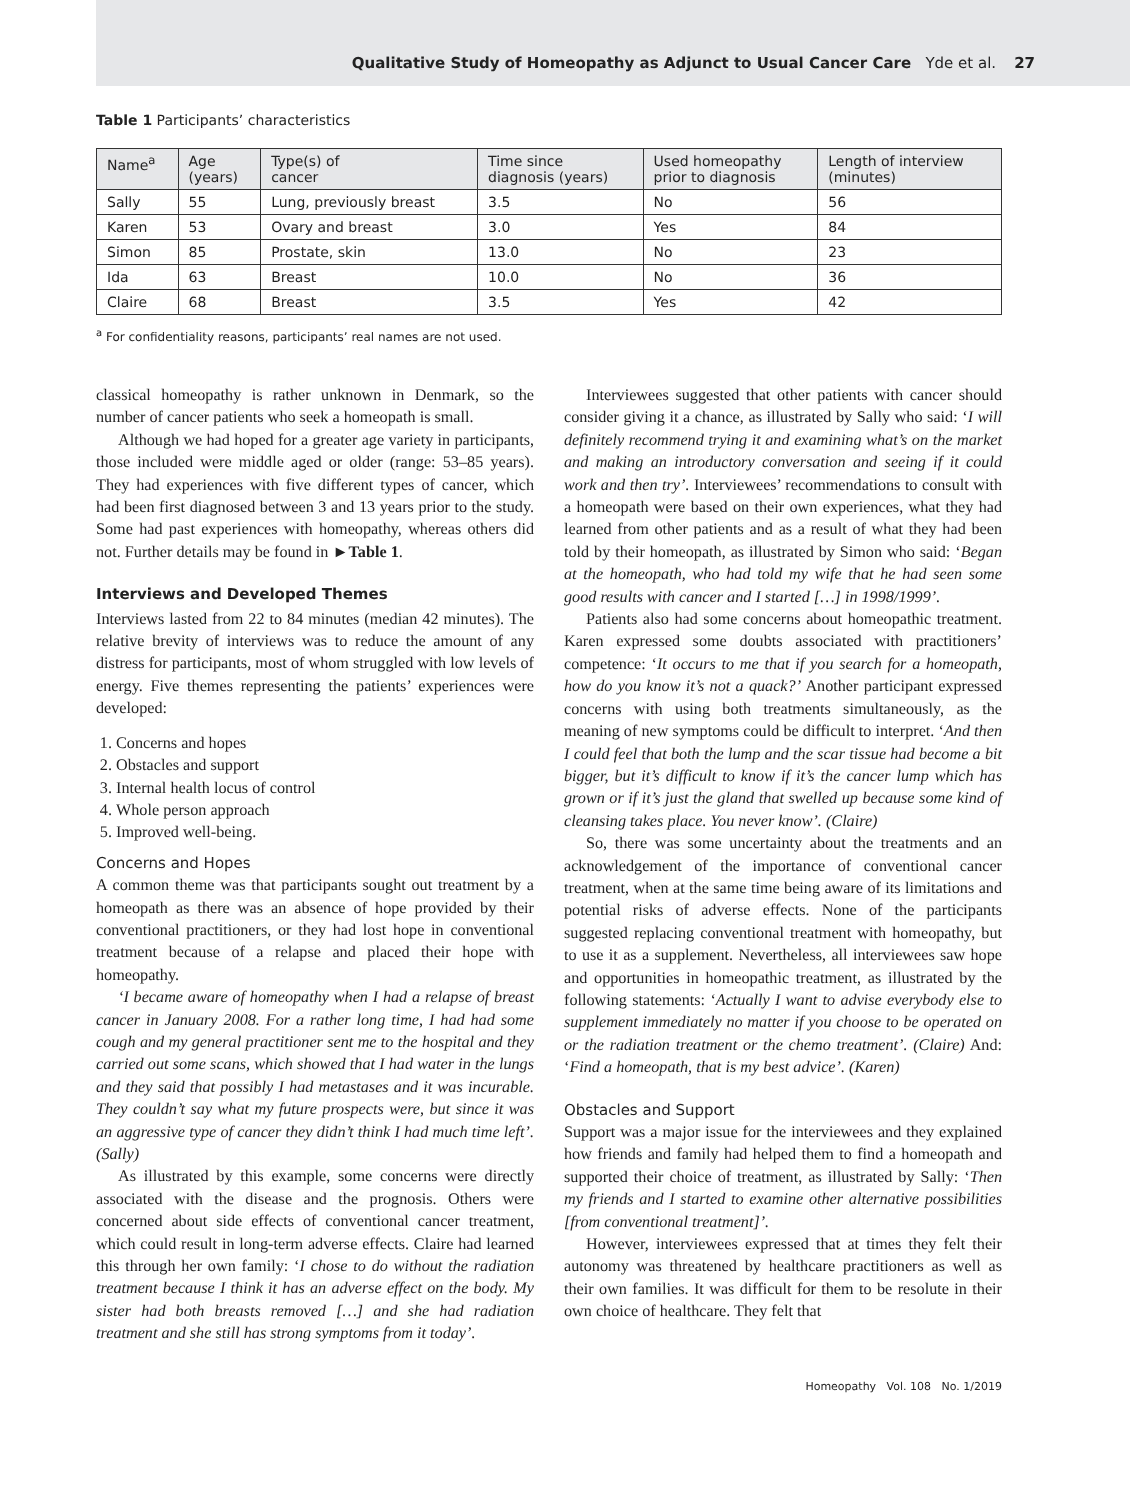Qualitative Study of Homeopathy as Adjunct to Usual Cancer Care Yde et al. 27
Table 1 Participants’ characteristics
| Name<sup>a</sup> | Age (years) | Type(s) of cancer | Time since diagnosis (years) | Used homeopathy prior to diagnosis | Length of interview (minutes) |
| --- | --- | --- | --- | --- | --- |
| Sally | 55 | Lung, previously breast | 3.5 | No | 56 |
| Karen | 53 | Ovary and breast | 3.0 | Yes | 84 |
| Simon | 85 | Prostate, skin | 13.0 | No | 23 |
| Ida | 63 | Breast | 10.0 | No | 36 |
| Claire | 68 | Breast | 3.5 | Yes | 42 |
<sup>a</sup> For confidentiality reasons, participants’ real names are not used.
classical homeopathy is rather unknown in Denmark, so the number of cancer patients who seek a homeopath is small.
Although we had hoped for a greater age variety in participants, those included were middle aged or older (range: 53–85 years). They had experiences with five different types of cancer, which had been first diagnosed between 3 and 13 years prior to the study. Some had past experiences with homeopathy, whereas others did not. Further details may be found in ►Table 1.
Interviews and Developed Themes
Interviews lasted from 22 to 84 minutes (median 42 minutes). The relative brevity of interviews was to reduce the amount of any distress for participants, most of whom struggled with low levels of energy. Five themes representing the patients’ experiences were developed:
1. Concerns and hopes
2. Obstacles and support
3. Internal health locus of control
4. Whole person approach
5. Improved well-being.
Concerns and Hopes
A common theme was that participants sought out treatment by a homeopath as there was an absence of hope provided by their conventional practitioners, or they had lost hope in conventional treatment because of a relapse and placed their hope with homeopathy.
‘I became aware of homeopathy when I had a relapse of breast cancer in January 2008. For a rather long time, I had had some cough and my general practitioner sent me to the hospital and they carried out some scans, which showed that I had water in the lungs and they said that possibly I had metastases and it was incurable. They couldn’t say what my future prospects were, but since it was an aggressive type of cancer they didn’t think I had much time left’. (Sally)
As illustrated by this example, some concerns were directly associated with the disease and the prognosis. Others were concerned about side effects of conventional cancer treatment, which could result in long-term adverse effects. Claire had learned this through her own family: ‘I chose to do without the radiation treatment because I think it has an adverse effect on the body. My sister had both breasts removed […] and she had radiation treatment and she still has strong symptoms from it today’.
Interviewees suggested that other patients with cancer should consider giving it a chance, as illustrated by Sally who said: ‘I will definitely recommend trying it and examining what’s on the market and making an introductory conversation and seeing if it could work and then try’. Interviewees’ recommendations to consult with a homeopath were based on their own experiences, what they had learned from other patients and as a result of what they had been told by their homeopath, as illustrated by Simon who said: ‘Began at the homeopath, who had told my wife that he had seen some good results with cancer and I started […] in 1998/1999’.
Patients also had some concerns about homeopathic treatment. Karen expressed some doubts associated with practitioners’ competence: ‘It occurs to me that if you search for a homeopath, how do you know it’s not a quack?’ Another participant expressed concerns with using both treatments simultaneously, as the meaning of new symptoms could be difficult to interpret. ‘And then I could feel that both the lump and the scar tissue had become a bit bigger, but it’s difficult to know if it’s the cancer lump which has grown or if it’s just the gland that swelled up because some kind of cleansing takes place. You never know’. (Claire)
So, there was some uncertainty about the treatments and an acknowledgement of the importance of conventional cancer treatment, when at the same time being aware of its limitations and potential risks of adverse effects. None of the participants suggested replacing conventional treatment with homeopathy, but to use it as a supplement. Nevertheless, all interviewees saw hope and opportunities in homeopathic treatment, as illustrated by the following statements: ‘Actually I want to advise everybody else to supplement immediately no matter if you choose to be operated on or the radiation treatment or the chemo treatment’. (Claire) And: ‘Find a homeopath, that is my best advice’. (Karen)
Obstacles and Support
Support was a major issue for the interviewees and they explained how friends and family had helped them to find a homeopath and supported their choice of treatment, as illustrated by Sally: ‘Then my friends and I started to examine other alternative possibilities [from conventional treatment]’.
However, interviewees expressed that at times they felt their autonomy was threatened by healthcare practitioners as well as their own families. It was difficult for them to be resolute in their own choice of healthcare. They felt that
Homeopathy Vol. 108 No. 1/2019